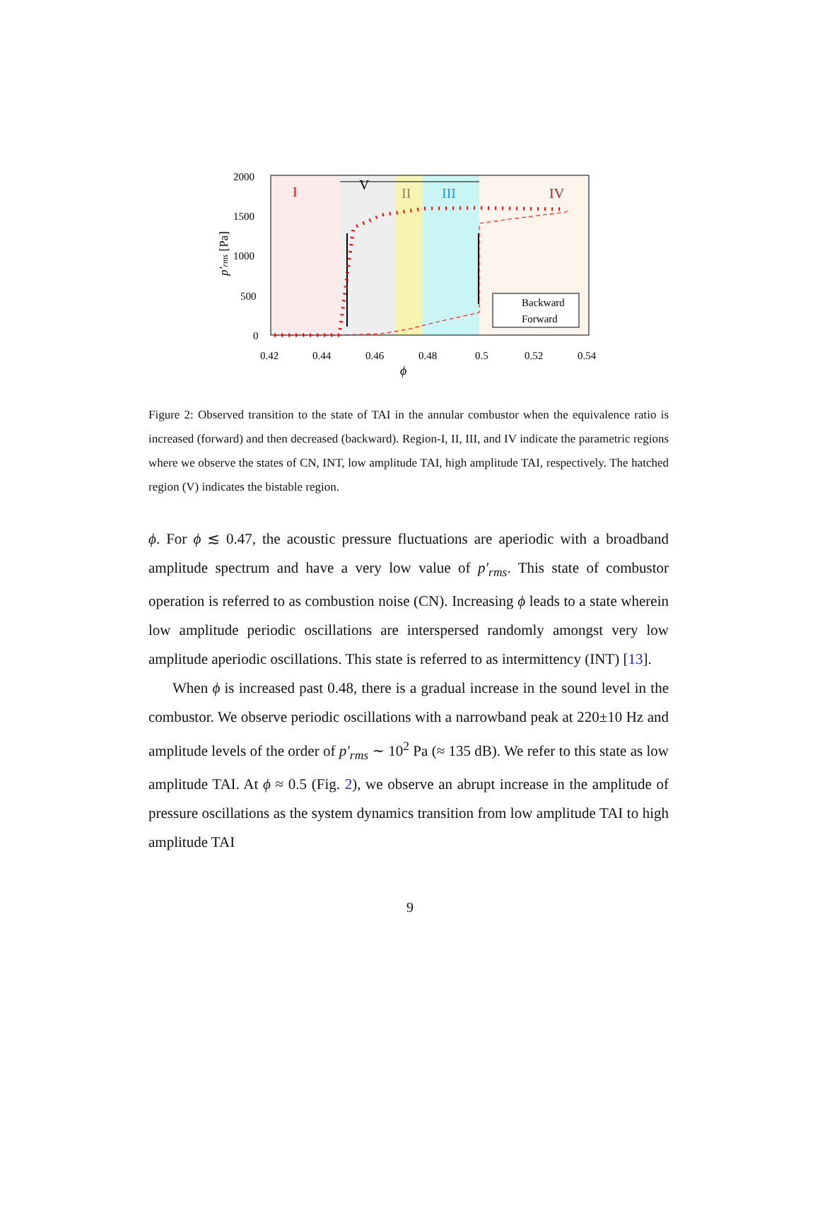I
II
III
IV
V
Backward
Forward
2000
1500
1000
500
0
0.42
0.44
0.46
0.48
0.5
0.52
0.54
ϕ
p′rms [Pa]
Figure 2: Observed transition to the state of TAI in the annular combustor when the equivalence ratio is increased (forward) and then decreased (backward). Region-I, II, III, and IV indicate the parametric regions where we observe the states of CN, INT, low amplitude TAI, high amplitude TAI, respectively. The hatched region (V) indicates the bistable region.
ϕ. For ϕ ≲ 0.47, the acoustic pressure fluctuations are aperiodic with a broadband amplitude spectrum and have a very low value of p′<sub>rms</sub>. This state of combustor operation is referred to as combustion noise (CN). Increasing ϕ leads to a state wherein low amplitude periodic oscillations are interspersed randomly amongst very low amplitude aperiodic oscillations. This state is referred to as intermittency (INT) [13].
When ϕ is increased past 0.48, there is a gradual increase in the sound level in the combustor. We observe periodic oscillations with a narrowband peak at 220±10 Hz and amplitude levels of the order of p′<sub>rms</sub> ∼ 10<sup>2</sup> Pa (≈ 135 dB). We refer to this state as low amplitude TAI. At ϕ ≈ 0.5 (Fig. 2), we observe an abrupt increase in the amplitude of pressure oscillations as the system dynamics transition from low amplitude TAI to high amplitude TAI
9